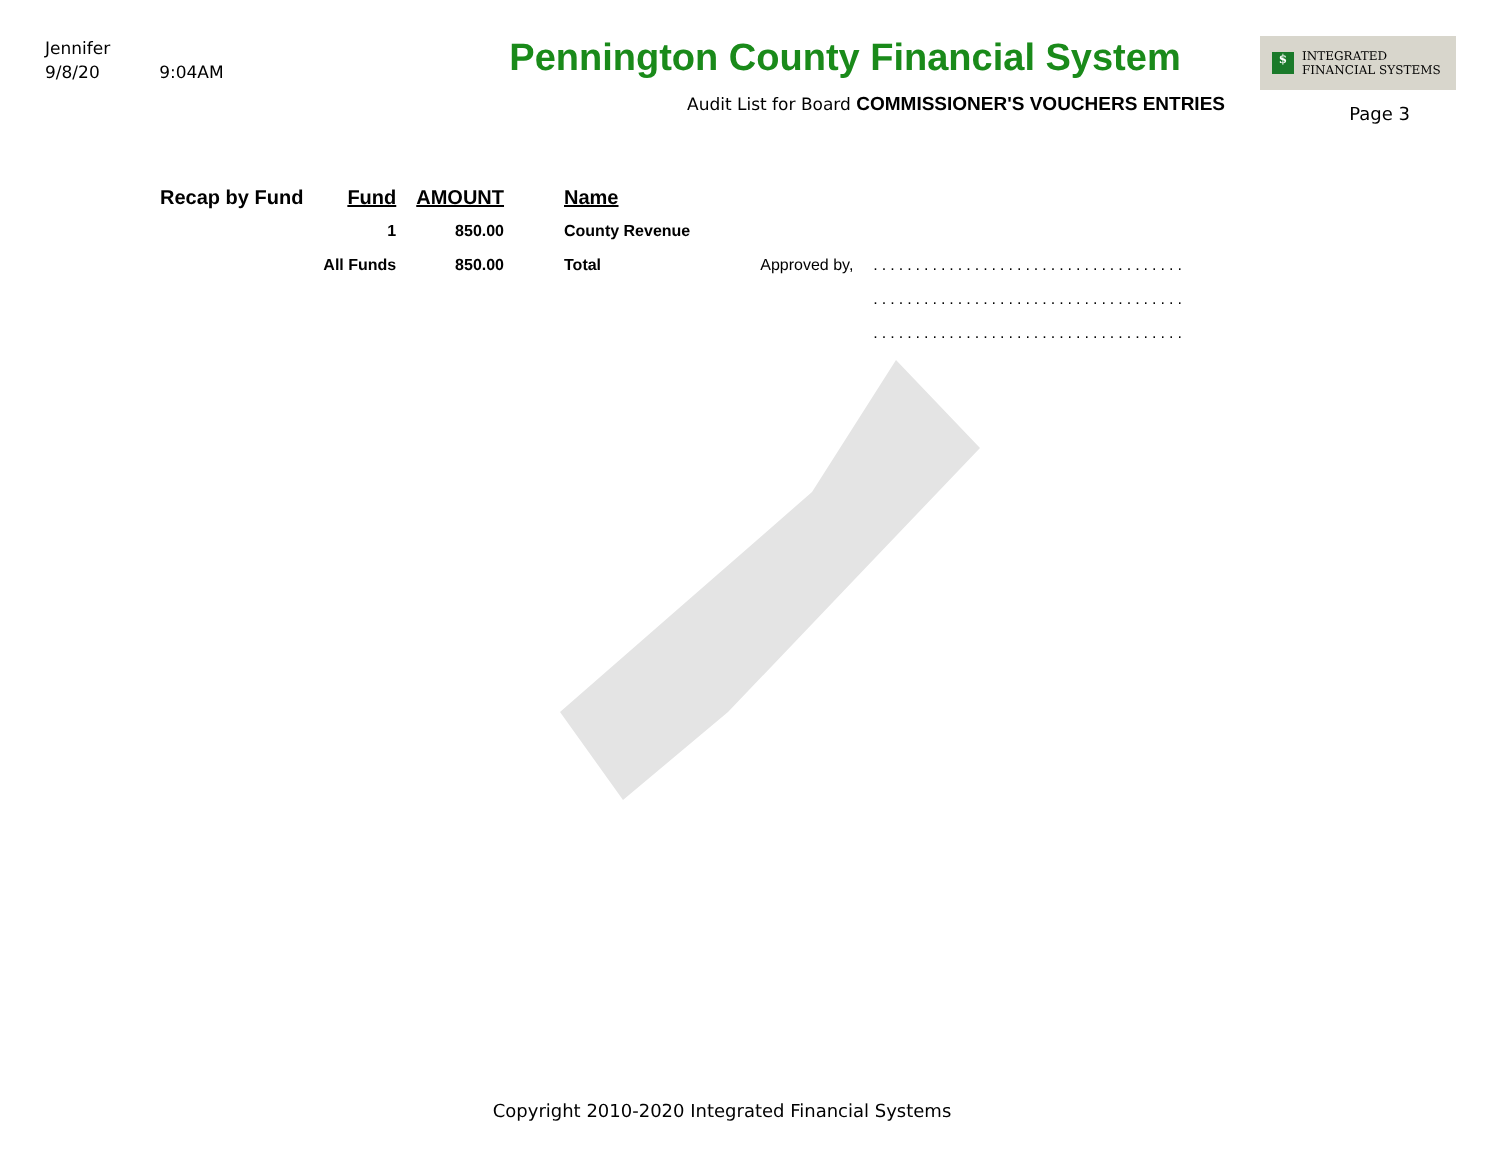Jennifer
9/8/20 9:04AM
Pennington County Financial System
Audit List for Board COMMISSIONER'S VOUCHERS ENTRIES
$ INTEGRATED
FINANCIAL SYSTEMS
Page 3
| Recap by Fund | Fund | AMOUNT | Name | | |
| --- | --- | --- | --- | --- | --- |
| | 1 | 850.00 | County Revenue | | |
| | All Funds | 850.00 | Total | Approved by, | ..................................... |
| | | | | | ..................................... |
| | | | | | ..................................... |
Copyright 2010-2020 Integrated Financial Systems